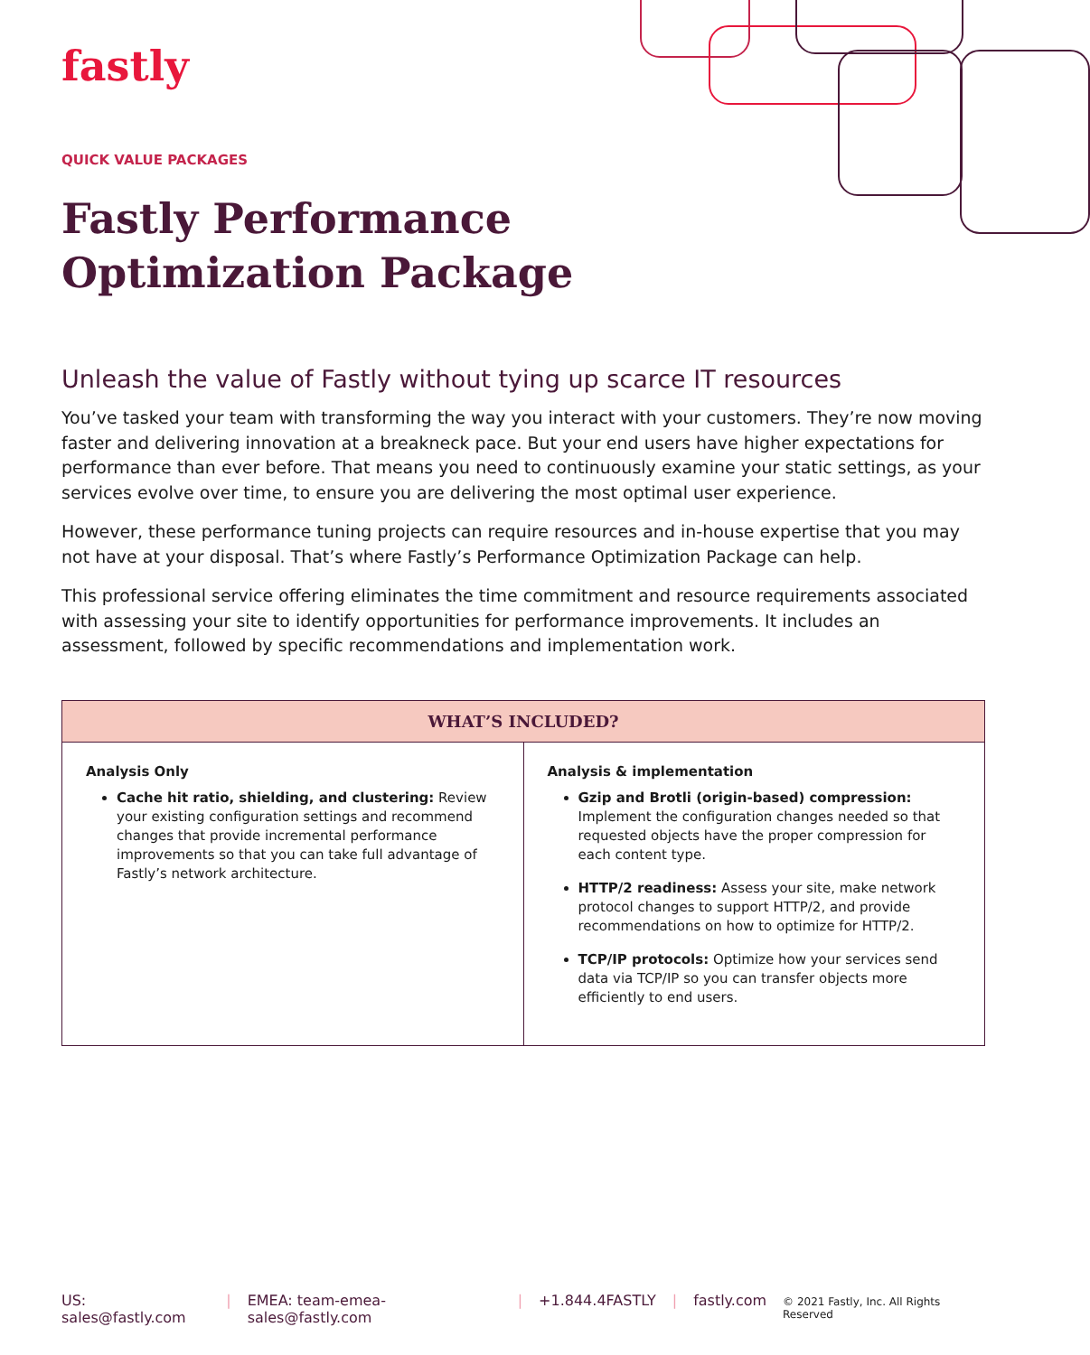fastly
QUICK VALUE PACKAGES
Fastly Performance Optimization Package
Unleash the value of Fastly without tying up scarce IT resources
You’ve tasked your team with transforming the way you interact with your customers. They’re now moving faster and delivering innovation at a breakneck pace. But your end users have higher expectations for performance than ever before. That means you need to continuously examine your static settings, as your services evolve over time, to ensure you are delivering the most optimal user experience.
However, these performance tuning projects can require resources and in-house expertise that you may not have at your disposal. That’s where Fastly’s Performance Optimization Package can help.
This professional service offering eliminates the time commitment and resource requirements associated with assessing your site to identify opportunities for performance improvements. It includes an assessment, followed by specific recommendations and implementation work.
| WHAT’S INCLUDED? | |
| --- | --- |
| Analysis Only Cache hit ratio, shielding, and clustering: Review your existing configuration settings and recommend changes that provide incremental performance improvements so that you can take full advantage of Fastly’s network architecture. | Analysis & implementation Gzip and Brotli (origin-based) compression: Implement the configuration changes needed so that requested objects have the proper compression for each content type. HTTP/2 readiness: Assess your site, make network protocol changes to support HTTP/2, and provide recommendations on how to optimize for HTTP/2. TCP/IP protocols: Optimize how your services send data via TCP/IP so you can transfer objects more efficiently to end users. |
US: sales@fastly.com | EMEA: team-emea-sales@fastly.com | +1.844.4FASTLY | fastly.com © 2021 Fastly, Inc. All Rights Reserved